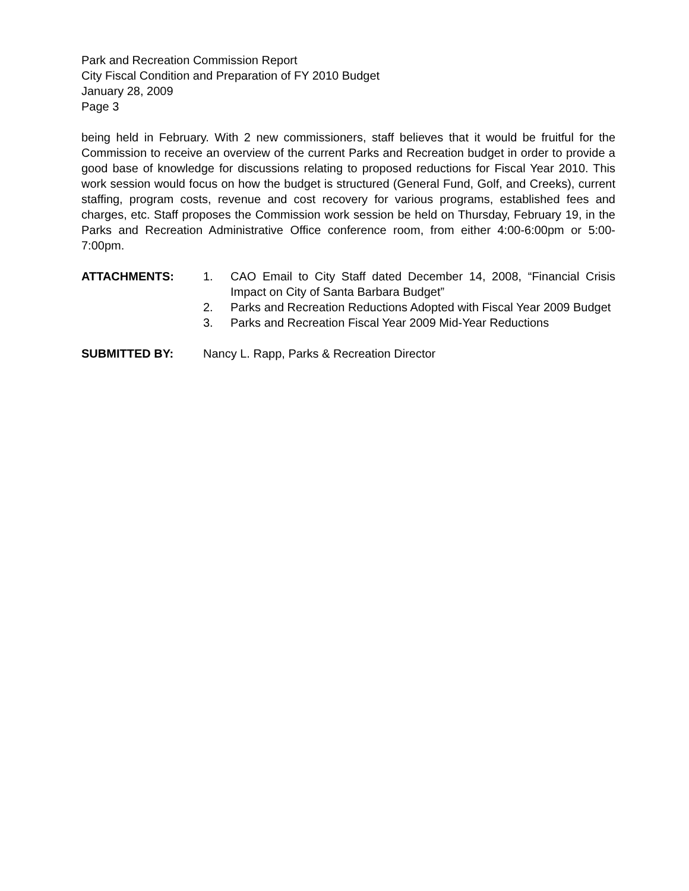Park and Recreation Commission Report
City Fiscal Condition and Preparation of FY 2010 Budget
January 28, 2009
Page 3
being held in February. With 2 new commissioners, staff believes that it would be fruitful for the Commission to receive an overview of the current Parks and Recreation budget in order to provide a good base of knowledge for discussions relating to proposed reductions for Fiscal Year 2010. This work session would focus on how the budget is structured (General Fund, Golf, and Creeks), current staffing, program costs, revenue and cost recovery for various programs, established fees and charges, etc. Staff proposes the Commission work session be held on Thursday, February 19, in the Parks and Recreation Administrative Office conference room, from either 4:00-6:00pm or 5:00-7:00pm.
ATTACHMENTS: 1. CAO Email to City Staff dated December 14, 2008, “Financial Crisis Impact on City of Santa Barbara Budget”
2. Parks and Recreation Reductions Adopted with Fiscal Year 2009 Budget
3. Parks and Recreation Fiscal Year 2009 Mid-Year Reductions
SUBMITTED BY: Nancy L. Rapp, Parks & Recreation Director